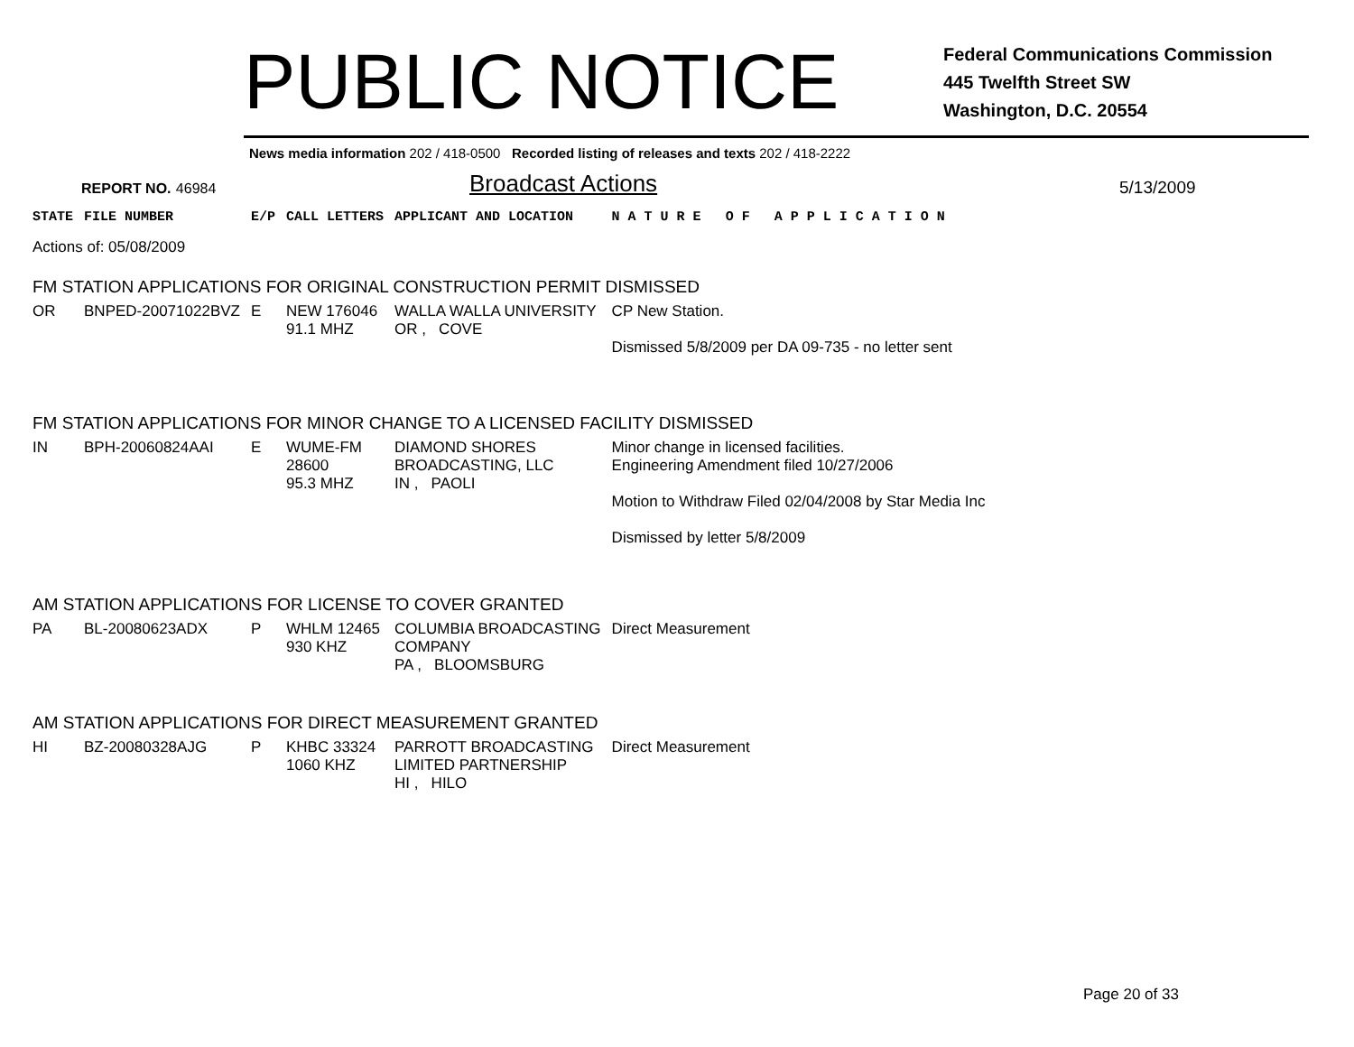PUBLIC NOTICE
Federal Communications Commission
445 Twelfth Street SW
Washington, D.C. 20554
News media information 202 / 418-0500 Recorded listing of releases and texts 202 / 418-2222
REPORT NO. 46984
Broadcast Actions
5/13/2009
| STATE | FILE NUMBER | E/P | CALL LETTERS | APPLICANT AND LOCATION | N A T U R E O F A P P L I C A T I O N |
| Actions of: 05/08/2009 | | | | | |
| FM STATION APPLICATIONS FOR ORIGINAL CONSTRUCTION PERMIT DISMISSED | | | | | |
| OR | BNPED-20071022BVZ | E | NEW 176046 91.1 MHZ | WALLA WALLA UNIVERSITY OR , COVE | CP New Station. Dismissed 5/8/2009 per DA 09-735 - no letter sent |
| FM STATION APPLICATIONS FOR MINOR CHANGE TO A LICENSED FACILITY DISMISSED | | | | | |
| IN | BPH-20060824AAI | E | WUME-FM 28600 95.3 MHZ | DIAMOND SHORES BROADCASTING, LLC IN , PAOLI | Minor change in licensed facilities. Engineering Amendment filed 10/27/2006 Motion to Withdraw Filed 02/04/2008 by Star Media Inc Dismissed by letter 5/8/2009 |
| AM STATION APPLICATIONS FOR LICENSE TO COVER GRANTED | | | | | |
| PA | BL-20080623ADX | P | WHLM 12465 930 KHZ | COLUMBIA BROADCASTING COMPANY PA , BLOOMSBURG | Direct Measurement |
| AM STATION APPLICATIONS FOR DIRECT MEASUREMENT GRANTED | | | | | |
| HI | BZ-20080328AJG | P | KHBC 33324 1060 KHZ | PARROTT BROADCASTING LIMITED PARTNERSHIP HI , HILO | Direct Measurement |
Page 20 of 33